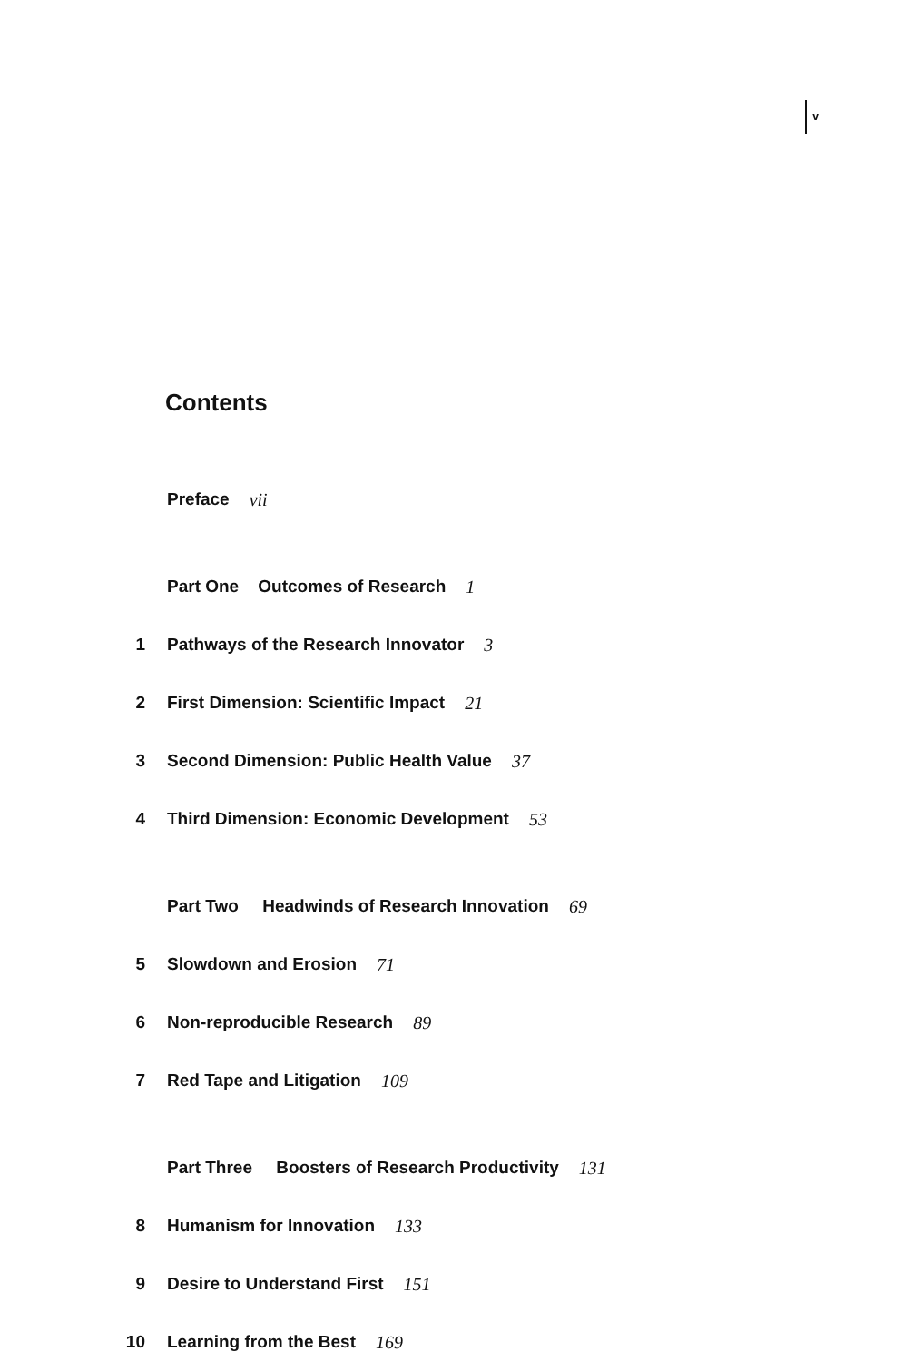v
Contents
Preface vii
Part One Outcomes of Research 1
1 Pathways of the Research Innovator 3
2 First Dimension: Scientific Impact 21
3 Second Dimension: Public Health Value 37
4 Third Dimension: Economic Development 53
Part Two Headwinds of Research Innovation 69
5 Slowdown and Erosion 71
6 Non-reproducible Research 89
7 Red Tape and Litigation 109
Part Three Boosters of Research Productivity 131
8 Humanism for Innovation 133
9 Desire to Understand First 151
10 Learning from the Best 169